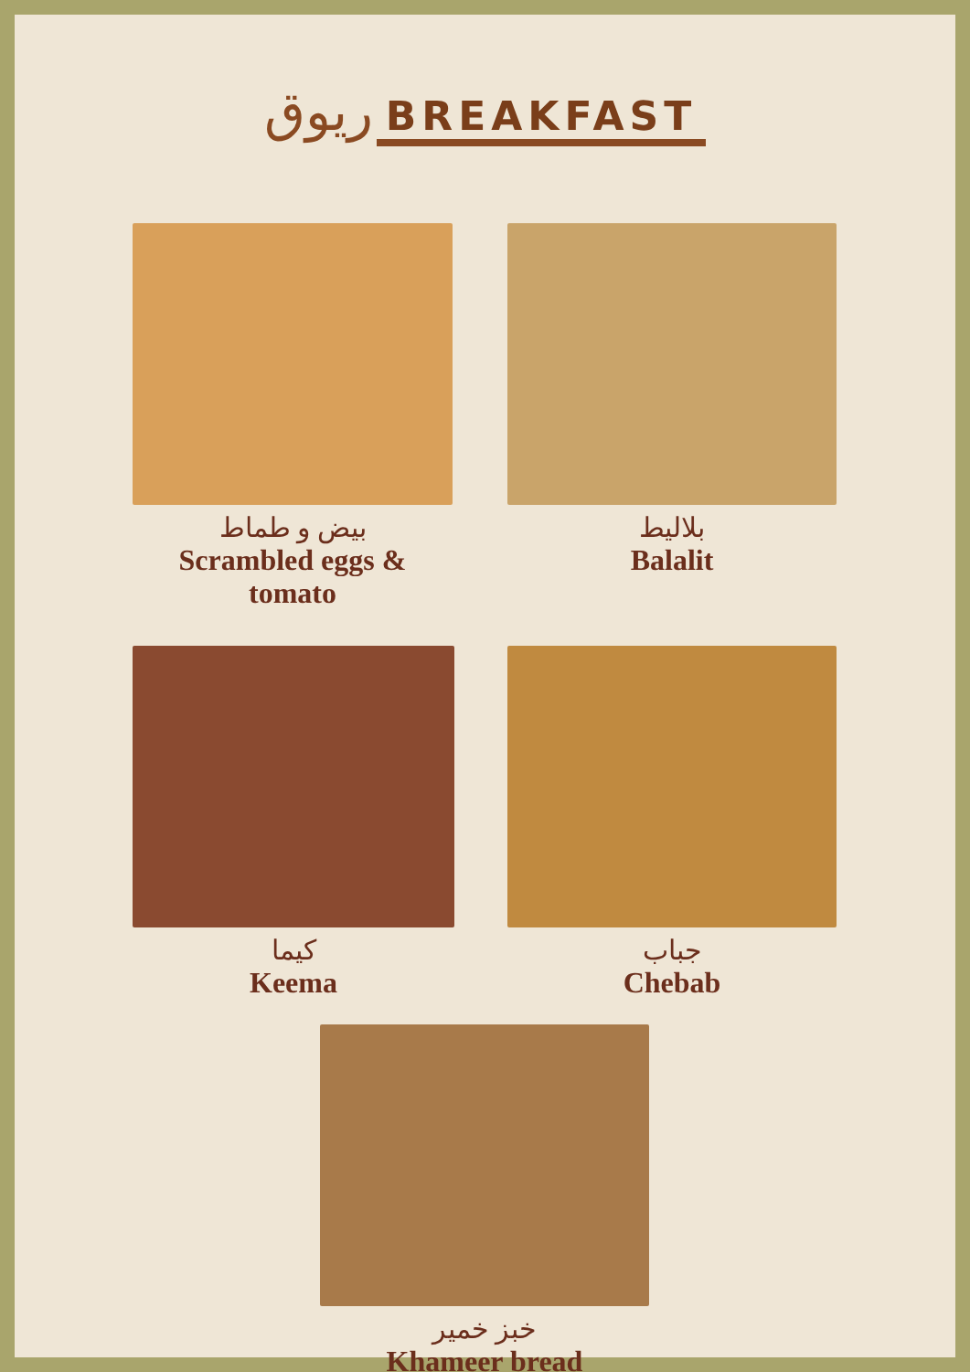ريوق BREAKFAST
بيض و طماط
Scrambled eggs & tomato
بلاليط
Balalit
كيما
Keema
جباب
Chebab
خبز خمير
Khameer bread